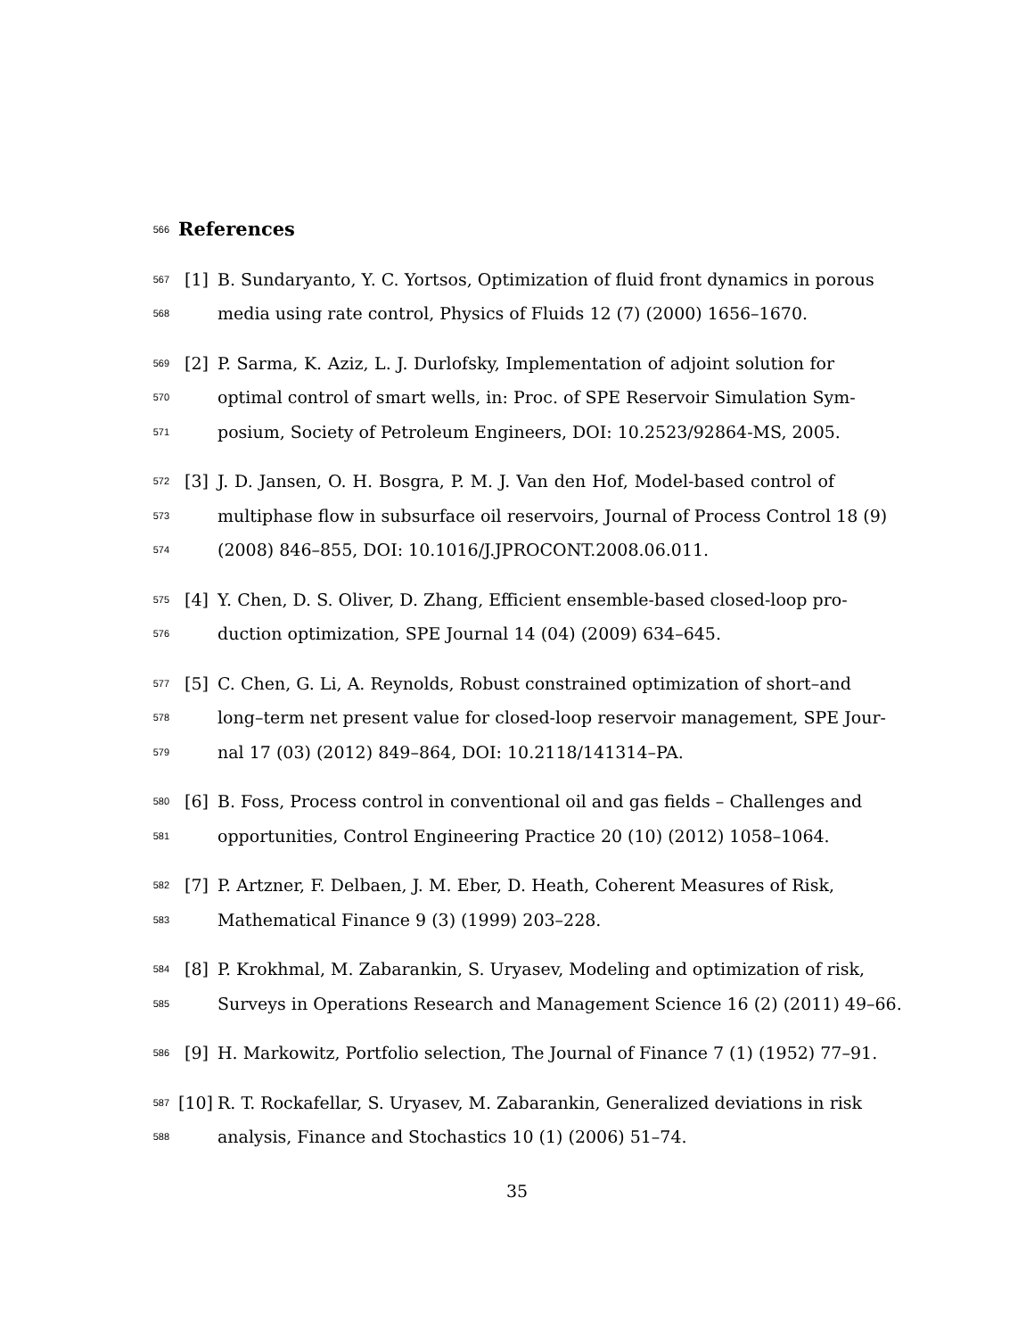566
References
567 [1] B. Sundaryanto, Y. C. Yortsos, Optimization of fluid front dynamics in porous
568 media using rate control, Physics of Fluids 12 (7) (2000) 1656–1670.
569 [2] P. Sarma, K. Aziz, L. J. Durlofsky, Implementation of adjoint solution for
570 optimal control of smart wells, in: Proc. of SPE Reservoir Simulation Sym-
571 posium, Society of Petroleum Engineers, DOI: 10.2523/92864-MS, 2005.
572 [3] J. D. Jansen, O. H. Bosgra, P. M. J. Van den Hof, Model-based control of
573 multiphase flow in subsurface oil reservoirs, Journal of Process Control 18 (9)
574 (2008) 846–855, DOI: 10.1016/J.JPROCONT.2008.06.011.
575 [4] Y. Chen, D. S. Oliver, D. Zhang, Efficient ensemble-based closed-loop pro-
576 duction optimization, SPE Journal 14 (04) (2009) 634–645.
577 [5] C. Chen, G. Li, A. Reynolds, Robust constrained optimization of short–and
578 long–term net present value for closed-loop reservoir management, SPE Jour-
579 nal 17 (03) (2012) 849–864, DOI: 10.2118/141314–PA.
580 [6] B. Foss, Process control in conventional oil and gas fields – Challenges and
581 opportunities, Control Engineering Practice 20 (10) (2012) 1058–1064.
582 [7] P. Artzner, F. Delbaen, J. M. Eber, D. Heath, Coherent Measures of Risk,
583 Mathematical Finance 9 (3) (1999) 203–228.
584 [8] P. Krokhmal, M. Zabarankin, S. Uryasev, Modeling and optimization of risk,
585 Surveys in Operations Research and Management Science 16 (2) (2011) 49–66.
586 [9] H. Markowitz, Portfolio selection, The Journal of Finance 7 (1) (1952) 77–91.
587 [10] R. T. Rockafellar, S. Uryasev, M. Zabarankin, Generalized deviations in risk
588 analysis, Finance and Stochastics 10 (1) (2006) 51–74.
35